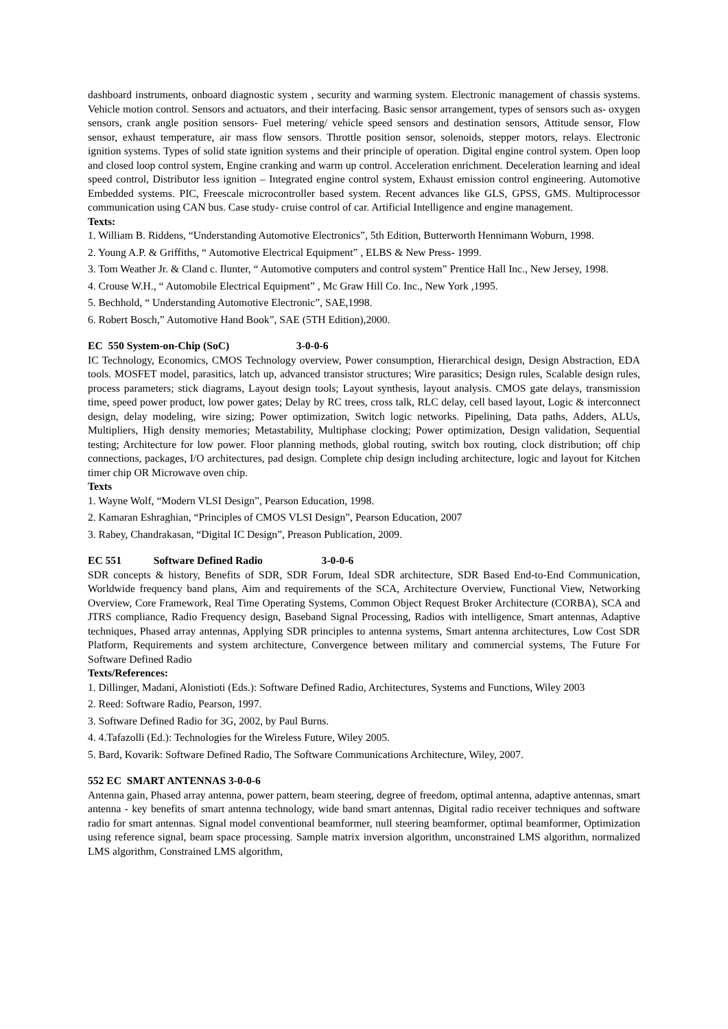dashboard instruments, onboard diagnostic system , security and warming system. Electronic management of chassis systems. Vehicle motion control. Sensors and actuators, and their interfacing. Basic sensor arrangement, types of sensors such as- oxygen sensors, crank angle position sensors- Fuel metering/ vehicle speed sensors and destination sensors, Attitude sensor, Flow sensor, exhaust temperature, air mass flow sensors. Throttle position sensor, solenoids, stepper motors, relays. Electronic ignition systems. Types of solid state ignition systems and their principle of operation. Digital engine control system. Open loop and closed loop control system, Engine cranking and warm up control. Acceleration enrichment. Deceleration learning and ideal speed control, Distributor less ignition – Integrated engine control system, Exhaust emission control engineering. Automotive Embedded systems. PIC, Freescale microcontroller based system. Recent advances like GLS, GPSS, GMS. Multiprocessor communication using CAN bus. Case study- cruise control of car. Artificial Intelligence and engine management.
Texts:
1. William B. Riddens, “Understanding Automotive Electronics”, 5th Edition, Butterworth Hennimann Woburn, 1998.
2. Young A.P. & Griffiths, “ Automotive Electrical Equipment” , ELBS & New Press- 1999.
3. Tom Weather Jr. & Cland c. Ilunter, “ Automotive computers and control system” Prentice Hall Inc., New Jersey, 1998.
4. Crouse W.H., “ Automobile Electrical Equipment” , Mc Graw Hill Co. Inc., New York ,1995.
5. Bechhold, “ Understanding Automotive Electronic”, SAE,1998.
6. Robert Bosch,” Automotive Hand Book”, SAE (5TH Edition),2000.
EC 550 System-on-Chip (SoC) 3-0-0-6
IC Technology, Economics, CMOS Technology overview, Power consumption, Hierarchical design, Design Abstraction, EDA tools. MOSFET model, parasitics, latch up, advanced transistor structures; Wire parasitics; Design rules, Scalable design rules, process parameters; stick diagrams, Layout design tools; Layout synthesis, layout analysis. CMOS gate delays, transmission time, speed power product, low power gates; Delay by RC trees, cross talk, RLC delay, cell based layout, Logic & interconnect design, delay modeling, wire sizing; Power optimization, Switch logic networks. Pipelining, Data paths, Adders, ALUs, Multipliers, High density memories; Metastability, Multiphase clocking; Power optimization, Design validation, Sequential testing; Architecture for low power. Floor planning methods, global routing, switch box routing, clock distribution; off chip connections, packages, I/O architectures, pad design. Complete chip design including architecture, logic and layout for Kitchen timer chip OR Microwave oven chip.
Texts
1. Wayne Wolf, “Modern VLSI Design”, Pearson Education, 1998.
2. Kamaran Eshraghian, “Principles of CMOS VLSI Design”, Pearson Education, 2007
3. Rabey, Chandrakasan, “Digital IC Design”, Preason Publication, 2009.
EC 551 Software Defined Radio 3-0-0-6
SDR concepts & history, Benefits of SDR, SDR Forum, Ideal SDR architecture, SDR Based End-to-End Communication, Worldwide frequency band plans, Aim and requirements of the SCA, Architecture Overview, Functional View, Networking Overview, Core Framework, Real Time Operating Systems, Common Object Request Broker Architecture (CORBA), SCA and JTRS compliance, Radio Frequency design, Baseband Signal Processing, Radios with intelligence, Smart antennas, Adaptive techniques, Phased array antennas, Applying SDR principles to antenna systems, Smart antenna architectures, Low Cost SDR Platform, Requirements and system architecture, Convergence between military and commercial systems, The Future For Software Defined Radio
Texts/References:
1. Dillinger, Madani, Alonistioti (Eds.): Software Defined Radio, Architectures, Systems and Functions, Wiley 2003
2. Reed: Software Radio, Pearson, 1997.
3. Software Defined Radio for 3G, 2002, by Paul Burns.
4. 4.Tafazolli (Ed.): Technologies for the Wireless Future, Wiley 2005.
5. Bard, Kovarik: Software Defined Radio, The Software Communications Architecture, Wiley, 2007.
552 EC SMART ANTENNAS 3-0-0-6
Antenna gain, Phased array antenna, power pattern, beam steering, degree of freedom, optimal antenna, adaptive antennas, smart antenna - key benefits of smart antenna technology, wide band smart antennas, Digital radio receiver techniques and software radio for smart antennas. Signal model conventional beamformer, null steering beamformer, optimal beamformer, Optimization using reference signal, beam space processing. Sample matrix inversion algorithm, unconstrained LMS algorithm, normalized LMS algorithm, Constrained LMS algorithm,